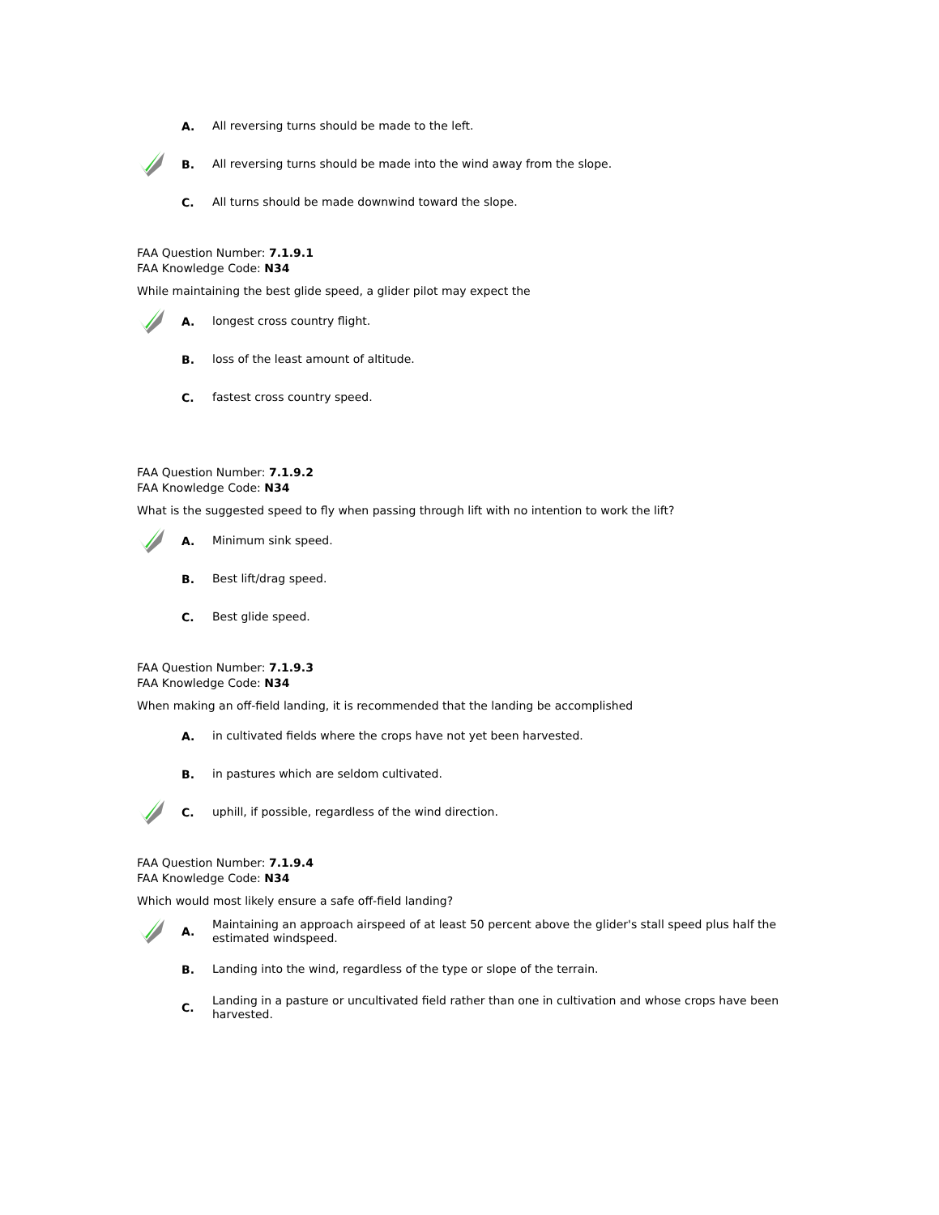A.
All reversing turns should be made to the left.
B.
All reversing turns should be made into the wind away from the slope.
C.
All turns should be made downwind toward the slope.
FAA Question Number: 7.1.9.1
FAA Knowledge Code: N34
While maintaining the best glide speed, a glider pilot may expect the
A.
longest cross country flight.
B.
loss of the least amount of altitude.
C.
fastest cross country speed.
FAA Question Number: 7.1.9.2
FAA Knowledge Code: N34
What is the suggested speed to fly when passing through lift with no intention to work the lift?
A.
Minimum sink speed.
B.
Best lift/drag speed.
C.
Best glide speed.
FAA Question Number: 7.1.9.3
FAA Knowledge Code: N34
When making an off-field landing, it is recommended that the landing be accomplished
A.
in cultivated fields where the crops have not yet been harvested.
B.
in pastures which are seldom cultivated.
C.
uphill, if possible, regardless of the wind direction.
FAA Question Number: 7.1.9.4
FAA Knowledge Code: N34
Which would most likely ensure a safe off-field landing?
A.
Maintaining an approach airspeed of at least 50 percent above the glider's stall speed plus half the estimated windspeed.
B.
Landing into the wind, regardless of the type or slope of the terrain.
C.
Landing in a pasture or uncultivated field rather than one in cultivation and whose crops have been harvested.